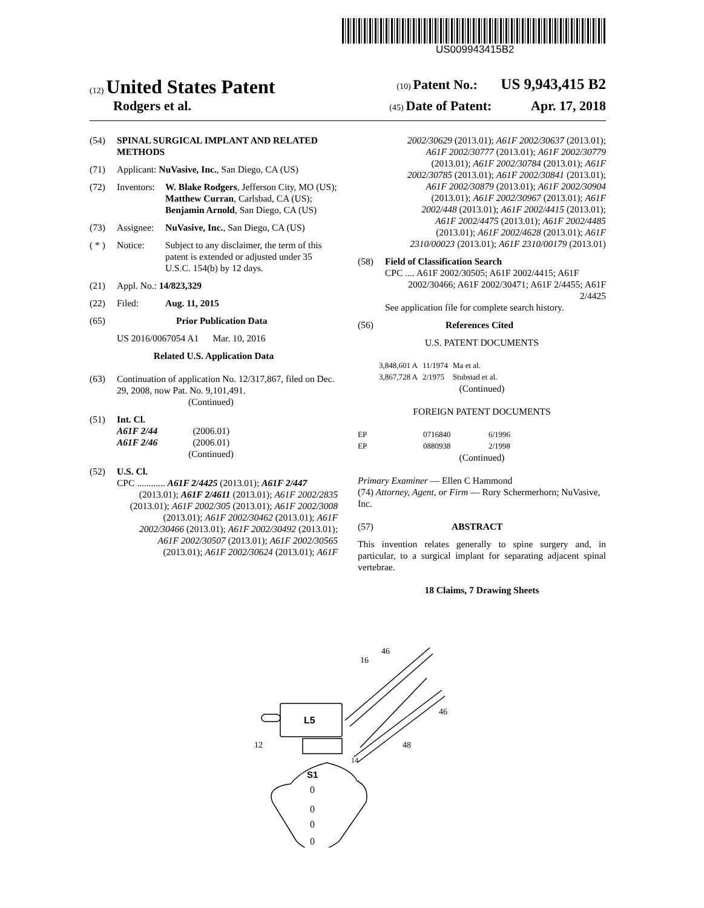US009943415B2
(12) United States Patent
(10) Patent No.: US 9,943,415 B2
Rodgers et al.
(45) Date of Patent: Apr. 17, 2018
(54) SPINAL SURGICAL IMPLANT AND RELATED METHODS
(71) Applicant: NuVasive, Inc., San Diego, CA (US)
(72) Inventors: W. Blake Rodgers, Jefferson City, MO (US); Matthew Curran, Carlsbad, CA (US); Benjamin Arnold, San Diego, CA (US)
(73) Assignee: NuVasive, Inc., San Diego, CA (US)
( * ) Notice: Subject to any disclaimer, the term of this patent is extended or adjusted under 35 U.S.C. 154(b) by 12 days.
(21) Appl. No.: 14/823,329
(22) Filed: Aug. 11, 2015
(65) Prior Publication Data
US 2016/0067054 A1 Mar. 10, 2016
Related U.S. Application Data
(63) Continuation of application No. 12/317,867, filed on Dec. 29, 2008, now Pat. No. 9,101,491.
(Continued)
(51) Int. Cl.
A61F 2/44 (2006.01)
A61F 2/46 (2006.01)
(Continued)
(52) U.S. Cl.
CPC ............ A61F 2/4425 (2013.01); A61F 2/447
(2013.01); A61F 2/4611 (2013.01); A61F 2002/2835 (2013.01); A61F 2002/305 (2013.01); A61F 2002/3008 (2013.01); A61F 2002/30462 (2013.01); A61F 2002/30466 (2013.01); A61F 2002/30492 (2013.01); A61F 2002/30507 (2013.01); A61F 2002/30565 (2013.01); A61F 2002/30624 (2013.01); A61F
2002/30629 (2013.01); A61F 2002/30637 (2013.01); A61F 2002/30777 (2013.01); A61F 2002/30779 (2013.01); A61F 2002/30784 (2013.01); A61F 2002/30785 (2013.01); A61F 2002/30841 (2013.01); A61F 2002/30879 (2013.01); A61F 2002/30904 (2013.01); A61F 2002/30967 (2013.01); A61F 2002/448 (2013.01); A61F 2002/4415 (2013.01); A61F 2002/4475 (2013.01); A61F 2002/4485 (2013.01); A61F 2002/4628 (2013.01); A61F 2310/00023 (2013.01); A61F 2310/00179 (2013.01)
(58) Field of Classification Search
CPC .... A61F 2002/30505; A61F 2002/4415; A61F
2002/30466; A61F 2002/30471; A61F 2/4455; A61F 2/4425
See application file for complete search history.
(56) References Cited
U.S. PATENT DOCUMENTS
| 3,848,601 A | 11/1974 | Ma et al. |
| 3,867,728 A | 2/1975 | Stubstad et al. |
(Continued)
FOREIGN PATENT DOCUMENTS
| EP | 0716840 | 6/1996 |
| EP | 0880938 | 2/1998 |
(Continued)
Primary Examiner — Ellen C Hammond
(74) Attorney, Agent, or Firm — Rory Schermerhorn; NuVasive, Inc.
(57) ABSTRACT
This invention relates generally to spine surgery and, in particular, to a surgical implant for separating adjacent spinal vertebrae.
18 Claims, 7 Drawing Sheets
L5
S1
0
0
0
0
16
46
46
48
12
14